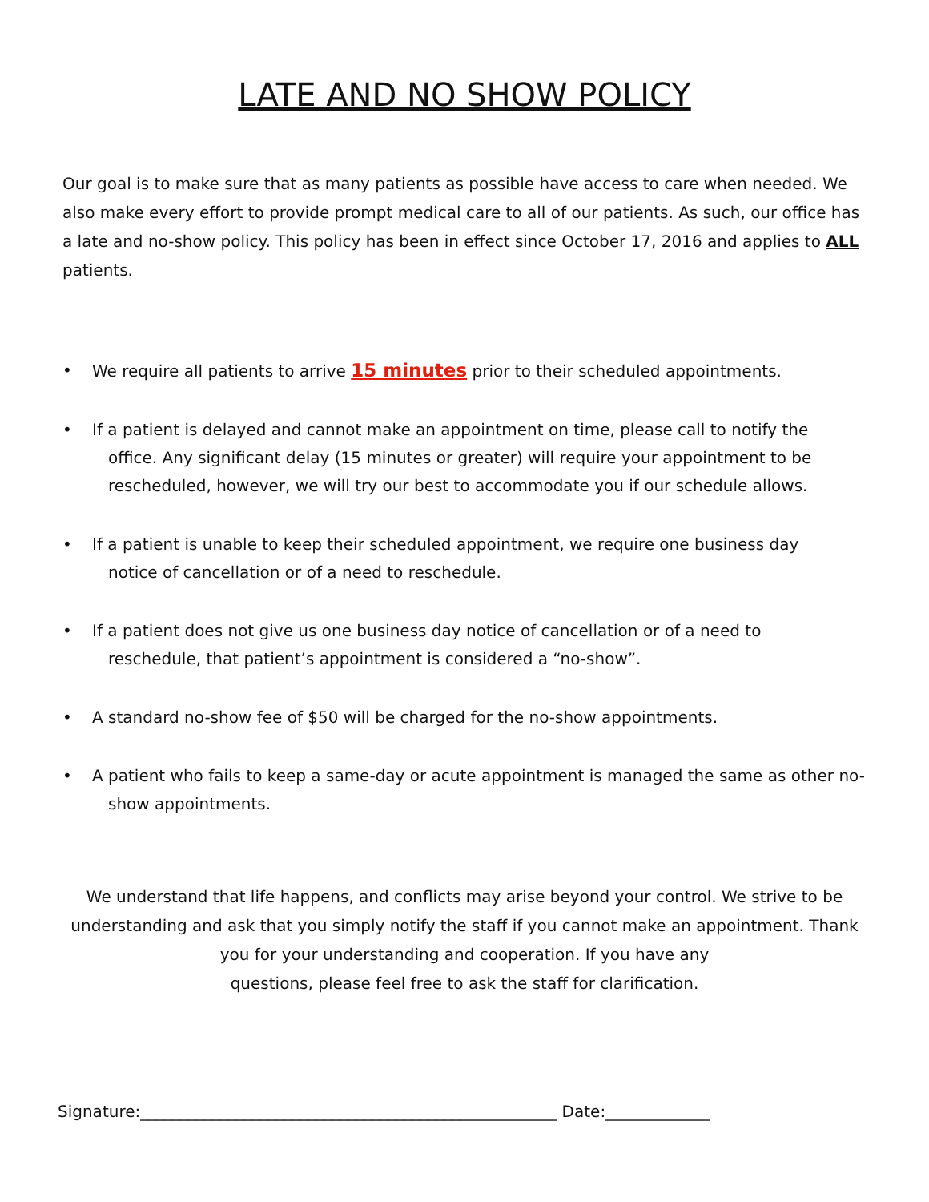LATE AND NO SHOW POLICY
Our goal is to make sure that as many patients as possible have access to care when needed. We also make every effort to provide prompt medical care to all of our patients. As such, our office has a late and no-show policy. This policy has been in effect since October 17, 2016 and applies to ALL patients.
• We require all patients to arrive 15 minutes prior to their scheduled appointments.
• If a patient is delayed and cannot make an appointment on time, please call to notify the
office. Any significant delay (15 minutes or greater) will require your appointment to be
rescheduled, however, we will try our best to accommodate you if our schedule allows.
• If a patient is unable to keep their scheduled appointment, we require one business day
notice of cancellation or of a need to reschedule.
• If a patient does not give us one business day notice of cancellation or of a need to
reschedule, that patient’s appointment is considered a “no-show”.
• A standard no-show fee of $50 will be charged for the no-show appointments.
• A patient who fails to keep a same-day or acute appointment is managed the same as other no-
show appointments.
We understand that life happens, and conflicts may arise beyond your control. We strive to be understanding and ask that you simply notify the staff if you cannot make an appointment. Thank you for your understanding and cooperation. If you have any
questions, please feel free to ask the staff for clarification.
Signature:____________________________________________________ Date:_____________